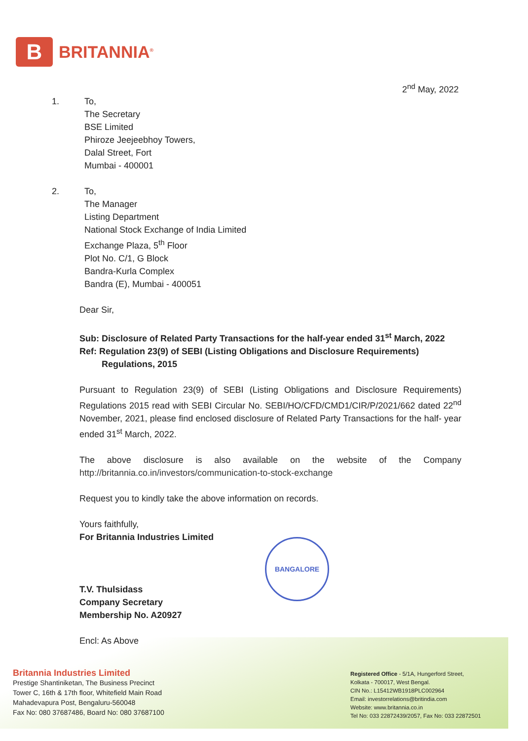B
BRITANNIA<sup>®</sup>
2<sup>nd</sup> May, 2022
1. To,
The Secretary
BSE Limited
Phiroze Jeejeebhoy Towers,
Dalal Street, Fort
Mumbai - 400001
2. To,
The Manager
Listing Department
National Stock Exchange of India Limited
Exchange Plaza, 5<sup>th</sup> Floor
Plot No. C/1, G Block
Bandra-Kurla Complex
Bandra (E), Mumbai - 400051
Dear Sir,
Sub: Disclosure of Related Party Transactions for the half-year ended 31<sup>st</sup> March, 2022
Ref: Regulation 23(9) of SEBI (Listing Obligations and Disclosure Requirements)
Regulations, 2015
Pursuant to Regulation 23(9) of SEBI (Listing Obligations and Disclosure Requirements) Regulations 2015 read with SEBI Circular No. SEBI/HO/CFD/CMD1/CIR/P/2021/662 dated 22<sup>nd</sup> November, 2021, please find enclosed disclosure of Related Party Transactions for the half- year ended 31<sup>st</sup> March, 2022.
The above disclosure is also available on the website of the Company http://britannia.co.in/investors/communication-to-stock-exchange
Request you to kindly take the above information on records.
Yours faithfully,
For Britannia Industries Limited
T.V. Thulsidass
Company Secretary
Membership No. A20927
Encl: As Above
BANGALORE
Britannia Industries Limited
Prestige Shantiniketan, The Business Precinct
Tower C, 16th & 17th floor, Whitefield Main Road
Mahadevapura Post, Bengaluru-560048
Fax No: 080 37687486, Board No: 080 37687100
Registered Office - 5/1A, Hungerford Street,
Kolkata - 700017, West Bengal.
CIN No.: L15412WB1918PLC002964
Email: investorrelations@britindia.com
Website: www.britannia.co.in
Tel No: 033 22872439/2057, Fax No: 033 22872501